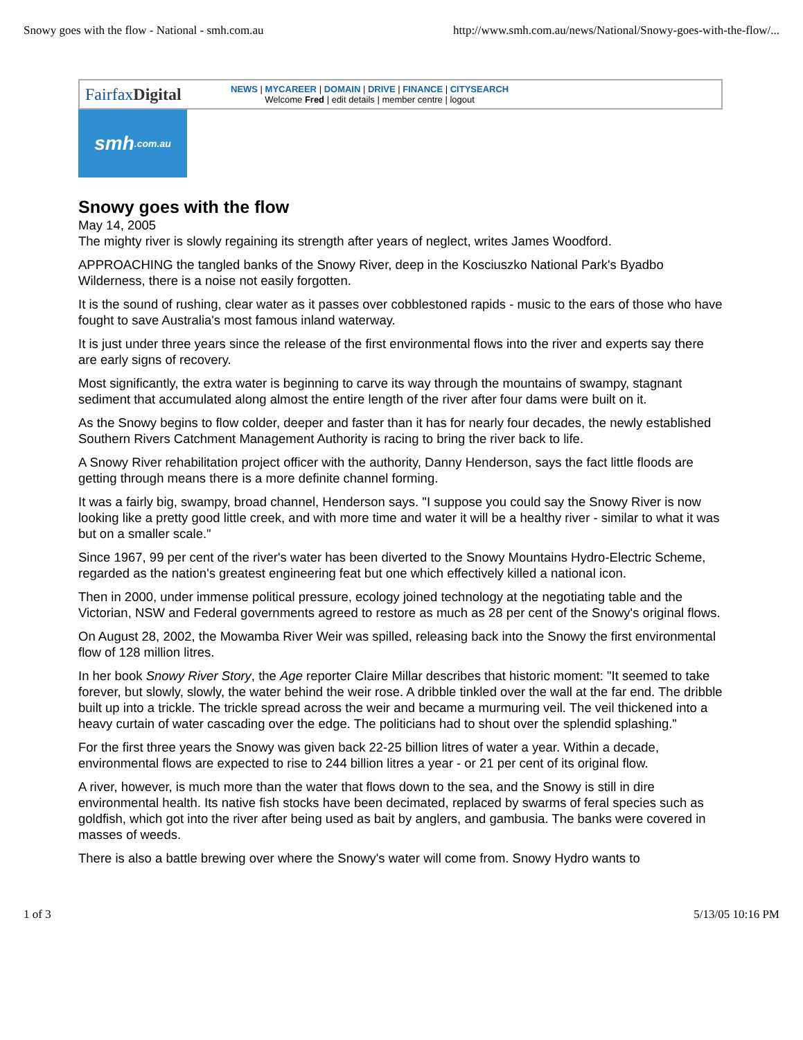Snowy goes with the flow - National - smh.com.au http://www.smh.com.au/news/National/Snowy-goes-with-the-flow/...
FairfaxDigital
NEWS | MYCAREER | DOMAIN | DRIVE | FINANCE | CITYSEARCH
Welcome Fred | edit details | member centre | logout
smh.com.au
Snowy goes with the flow
May 14, 2005
The mighty river is slowly regaining its strength after years of neglect, writes James Woodford.
APPROACHING the tangled banks of the Snowy River, deep in the Kosciuszko National Park's Byadbo Wilderness, there is a noise not easily forgotten.
It is the sound of rushing, clear water as it passes over cobblestoned rapids - music to the ears of those who have fought to save Australia's most famous inland waterway.
It is just under three years since the release of the first environmental flows into the river and experts say there are early signs of recovery.
Most significantly, the extra water is beginning to carve its way through the mountains of swampy, stagnant sediment that accumulated along almost the entire length of the river after four dams were built on it.
As the Snowy begins to flow colder, deeper and faster than it has for nearly four decades, the newly established Southern Rivers Catchment Management Authority is racing to bring the river back to life.
A Snowy River rehabilitation project officer with the authority, Danny Henderson, says the fact little floods are getting through means there is a more definite channel forming.
It was a fairly big, swampy, broad channel, Henderson says. "I suppose you could say the Snowy River is now looking like a pretty good little creek, and with more time and water it will be a healthy river - similar to what it was but on a smaller scale."
Since 1967, 99 per cent of the river's water has been diverted to the Snowy Mountains Hydro-Electric Scheme, regarded as the nation's greatest engineering feat but one which effectively killed a national icon.
Then in 2000, under immense political pressure, ecology joined technology at the negotiating table and the Victorian, NSW and Federal governments agreed to restore as much as 28 per cent of the Snowy's original flows.
On August 28, 2002, the Mowamba River Weir was spilled, releasing back into the Snowy the first environmental flow of 128 million litres.
In her book Snowy River Story, the Age reporter Claire Millar describes that historic moment: "It seemed to take forever, but slowly, slowly, the water behind the weir rose. A dribble tinkled over the wall at the far end. The dribble built up into a trickle. The trickle spread across the weir and became a murmuring veil. The veil thickened into a heavy curtain of water cascading over the edge. The politicians had to shout over the splendid splashing."
For the first three years the Snowy was given back 22-25 billion litres of water a year. Within a decade, environmental flows are expected to rise to 244 billion litres a year - or 21 per cent of its original flow.
A river, however, is much more than the water that flows down to the sea, and the Snowy is still in dire environmental health. Its native fish stocks have been decimated, replaced by swarms of feral species such as goldfish, which got into the river after being used as bait by anglers, and gambusia. The banks were covered in masses of weeds.
There is also a battle brewing over where the Snowy's water will come from. Snowy Hydro wants to
1 of 3 5/13/05 10:16 PM